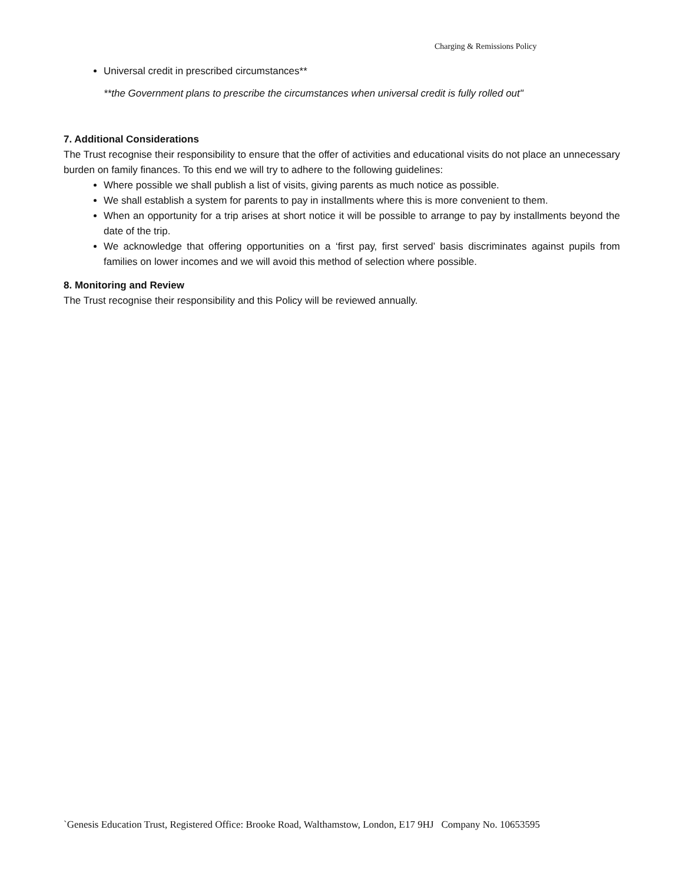Charging & Remissions Policy
Universal credit in prescribed circumstances**
**the Government plans to prescribe the circumstances when universal credit is fully rolled out"
7. Additional Considerations
The Trust recognise their responsibility to ensure that the offer of activities and educational visits do not place an unnecessary burden on family finances. To this end we will try to adhere to the following guidelines:
Where possible we shall publish a list of visits, giving parents as much notice as possible.
We shall establish a system for parents to pay in installments where this is more convenient to them.
When an opportunity for a trip arises at short notice it will be possible to arrange to pay by installments beyond the date of the trip.
We acknowledge that offering opportunities on a ‘first pay, first served’ basis discriminates against pupils from families on lower incomes and we will avoid this method of selection where possible.
8. Monitoring and Review
The Trust recognise their responsibility and this Policy will be reviewed annually.
`Genesis Education Trust, Registered Office: Brooke Road, Walthamstow, London, E17 9HJ Company No. 10653595